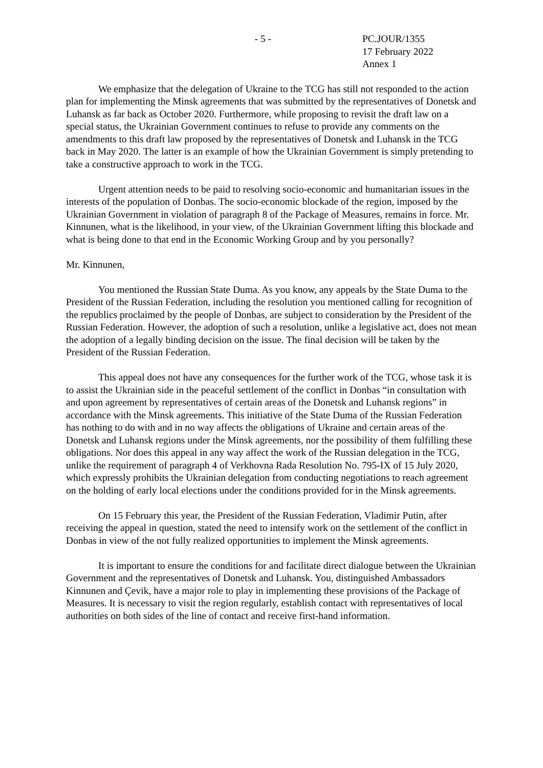- 5 - PC.JOUR/1355
17 February 2022
Annex 1
We emphasize that the delegation of Ukraine to the TCG has still not responded to the action plan for implementing the Minsk agreements that was submitted by the representatives of Donetsk and Luhansk as far back as October 2020. Furthermore, while proposing to revisit the draft law on a special status, the Ukrainian Government continues to refuse to provide any comments on the amendments to this draft law proposed by the representatives of Donetsk and Luhansk in the TCG back in May 2020. The latter is an example of how the Ukrainian Government is simply pretending to take a constructive approach to work in the TCG.
Urgent attention needs to be paid to resolving socio-economic and humanitarian issues in the interests of the population of Donbas. The socio-economic blockade of the region, imposed by the Ukrainian Government in violation of paragraph 8 of the Package of Measures, remains in force. Mr. Kinnunen, what is the likelihood, in your view, of the Ukrainian Government lifting this blockade and what is being done to that end in the Economic Working Group and by you personally?
Mr. Kinnunen,
You mentioned the Russian State Duma. As you know, any appeals by the State Duma to the President of the Russian Federation, including the resolution you mentioned calling for recognition of the republics proclaimed by the people of Donbas, are subject to consideration by the President of the Russian Federation. However, the adoption of such a resolution, unlike a legislative act, does not mean the adoption of a legally binding decision on the issue. The final decision will be taken by the President of the Russian Federation.
This appeal does not have any consequences for the further work of the TCG, whose task it is to assist the Ukrainian side in the peaceful settlement of the conflict in Donbas “in consultation with and upon agreement by representatives of certain areas of the Donetsk and Luhansk regions” in accordance with the Minsk agreements. This initiative of the State Duma of the Russian Federation has nothing to do with and in no way affects the obligations of Ukraine and certain areas of the Donetsk and Luhansk regions under the Minsk agreements, nor the possibility of them fulfilling these obligations. Nor does this appeal in any way affect the work of the Russian delegation in the TCG, unlike the requirement of paragraph 4 of Verkhovna Rada Resolution No. 795-IX of 15 July 2020, which expressly prohibits the Ukrainian delegation from conducting negotiations to reach agreement on the holding of early local elections under the conditions provided for in the Minsk agreements.
On 15 February this year, the President of the Russian Federation, Vladimir Putin, after receiving the appeal in question, stated the need to intensify work on the settlement of the conflict in Donbas in view of the not fully realized opportunities to implement the Minsk agreements.
It is important to ensure the conditions for and facilitate direct dialogue between the Ukrainian Government and the representatives of Donetsk and Luhansk. You, distinguished Ambassadors Kinnunen and Çevik, have a major role to play in implementing these provisions of the Package of Measures. It is necessary to visit the region regularly, establish contact with representatives of local authorities on both sides of the line of contact and receive first-hand information.